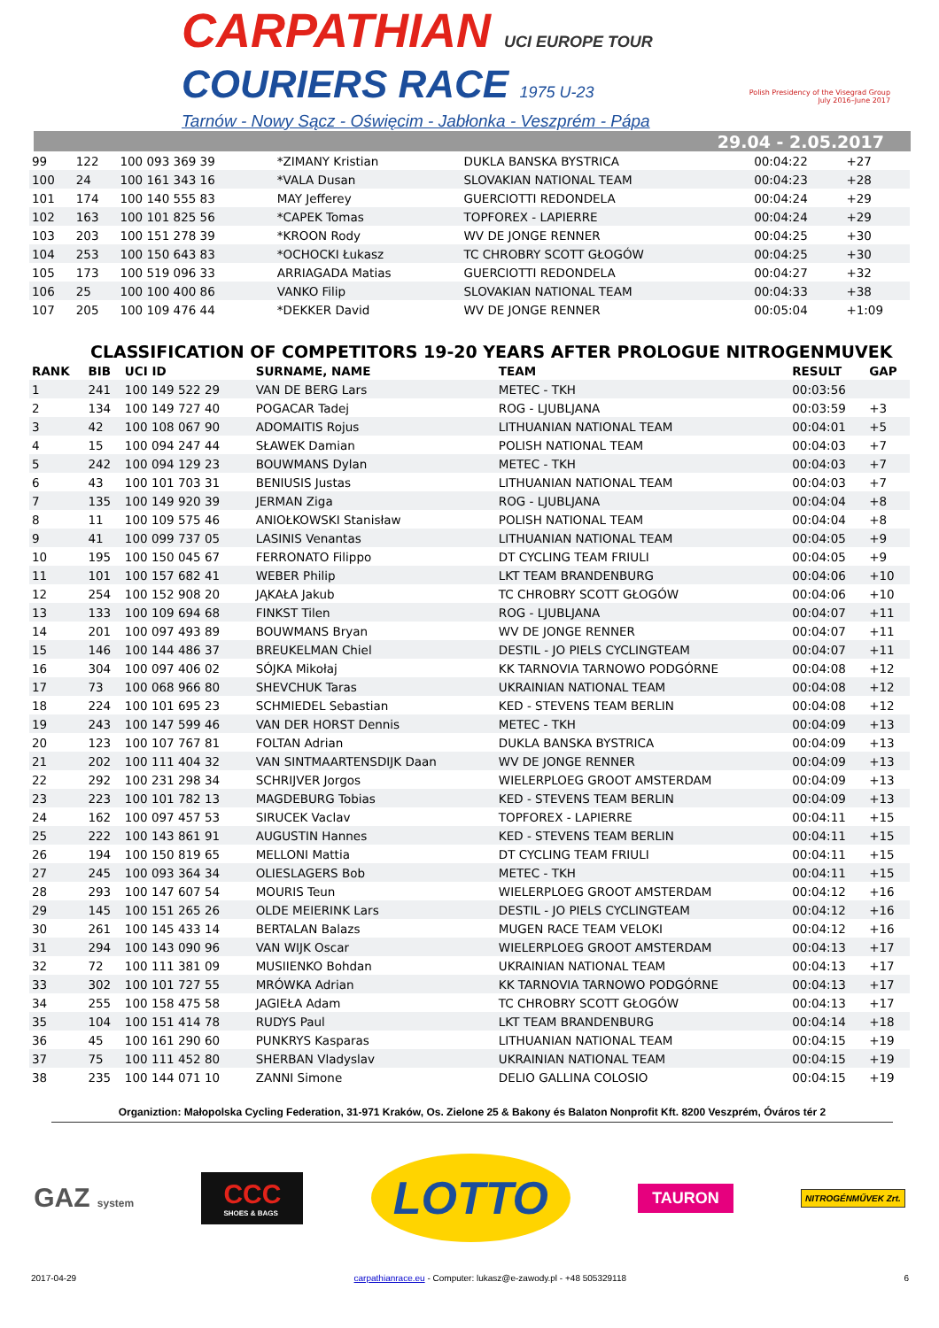CARPATHIAN UCI EUROPE TOUR
COURIERS RACE 1975 U-23
Tarnów - Nowy Sącz - Oświęcim - Jabłonka - Veszprém - Pápa
Polish Presidency of the Visegrad Group
July 2016–June 2017
29.04 - 2.05.2017
| 99 | 122 | 100 093 369 39 | *ZIMANY Kristian | DUKLA BANSKA BYSTRICA | 00:04:22 | +27 |
| 100 | 24 | 100 161 343 16 | *VALA Dusan | SLOVAKIAN NATIONAL TEAM | 00:04:23 | +28 |
| 101 | 174 | 100 140 555 83 | MAY Jefferey | GUERCIOTTI REDONDELA | 00:04:24 | +29 |
| 102 | 163 | 100 101 825 56 | *CAPEK Tomas | TOPFOREX - LAPIERRE | 00:04:24 | +29 |
| 103 | 203 | 100 151 278 39 | *KROON Rody | WV DE JONGE RENNER | 00:04:25 | +30 |
| 104 | 253 | 100 150 643 83 | *OCHOCKI Łukasz | TC CHROBRY SCOTT GŁOGÓW | 00:04:25 | +30 |
| 105 | 173 | 100 519 096 33 | ARRIAGADA Matias | GUERCIOTTI REDONDELA | 00:04:27 | +32 |
| 106 | 25 | 100 100 400 86 | VANKO Filip | SLOVAKIAN NATIONAL TEAM | 00:04:33 | +38 |
| 107 | 205 | 100 109 476 44 | *DEKKER David | WV DE JONGE RENNER | 00:05:04 | +1:09 |
CLASSIFICATION OF COMPETITORS 19-20 YEARS AFTER PROLOGUE NITROGENMUVEK
| RANK | BIB | UCI ID | SURNAME, NAME | TEAM | RESULT | GAP |
| --- | --- | --- | --- | --- | --- | --- |
| 1 | 241 | 100 149 522 29 | VAN DE BERG Lars | METEC - TKH | 00:03:56 | |
| 2 | 134 | 100 149 727 40 | POGACAR Tadej | ROG - LJUBLJANA | 00:03:59 | +3 |
| 3 | 42 | 100 108 067 90 | ADOMAITIS Rojus | LITHUANIAN NATIONAL TEAM | 00:04:01 | +5 |
| 4 | 15 | 100 094 247 44 | SŁAWEK Damian | POLISH NATIONAL TEAM | 00:04:03 | +7 |
| 5 | 242 | 100 094 129 23 | BOUWMANS Dylan | METEC - TKH | 00:04:03 | +7 |
| 6 | 43 | 100 101 703 31 | BENIUSIS Justas | LITHUANIAN NATIONAL TEAM | 00:04:03 | +7 |
| 7 | 135 | 100 149 920 39 | JERMAN Ziga | ROG - LJUBLJANA | 00:04:04 | +8 |
| 8 | 11 | 100 109 575 46 | ANIOŁKOWSKI Stanisław | POLISH NATIONAL TEAM | 00:04:04 | +8 |
| 9 | 41 | 100 099 737 05 | LASINIS Venantas | LITHUANIAN NATIONAL TEAM | 00:04:05 | +9 |
| 10 | 195 | 100 150 045 67 | FERRONATO Filippo | DT CYCLING TEAM FRIULI | 00:04:05 | +9 |
| 11 | 101 | 100 157 682 41 | WEBER Philip | LKT TEAM BRANDENBURG | 00:04:06 | +10 |
| 12 | 254 | 100 152 908 20 | JĄKAŁA Jakub | TC CHROBRY SCOTT GŁOGÓW | 00:04:06 | +10 |
| 13 | 133 | 100 109 694 68 | FINKST Tilen | ROG - LJUBLJANA | 00:04:07 | +11 |
| 14 | 201 | 100 097 493 89 | BOUWMANS Bryan | WV DE JONGE RENNER | 00:04:07 | +11 |
| 15 | 146 | 100 144 486 37 | BREUKELMAN Chiel | DESTIL - JO PIELS CYCLINGTEAM | 00:04:07 | +11 |
| 16 | 304 | 100 097 406 02 | SÓJKA Mikołaj | KK TARNOVIA TARNOWO PODGÓRNE | 00:04:08 | +12 |
| 17 | 73 | 100 068 966 80 | SHEVCHUK Taras | UKRAINIAN NATIONAL TEAM | 00:04:08 | +12 |
| 18 | 224 | 100 101 695 23 | SCHMIEDEL Sebastian | KED - STEVENS TEAM BERLIN | 00:04:08 | +12 |
| 19 | 243 | 100 147 599 46 | VAN DER HORST Dennis | METEC - TKH | 00:04:09 | +13 |
| 20 | 123 | 100 107 767 81 | FOLTAN Adrian | DUKLA BANSKA BYSTRICA | 00:04:09 | +13 |
| 21 | 202 | 100 111 404 32 | VAN SINTMAARTENSDIJK Daan | WV DE JONGE RENNER | 00:04:09 | +13 |
| 22 | 292 | 100 231 298 34 | SCHRIJVER Jorgos | WIELERPLOEG GROOT AMSTERDAM | 00:04:09 | +13 |
| 23 | 223 | 100 101 782 13 | MAGDEBURG Tobias | KED - STEVENS TEAM BERLIN | 00:04:09 | +13 |
| 24 | 162 | 100 097 457 53 | SIRUCEK Vaclav | TOPFOREX - LAPIERRE | 00:04:11 | +15 |
| 25 | 222 | 100 143 861 91 | AUGUSTIN Hannes | KED - STEVENS TEAM BERLIN | 00:04:11 | +15 |
| 26 | 194 | 100 150 819 65 | MELLONI Mattia | DT CYCLING TEAM FRIULI | 00:04:11 | +15 |
| 27 | 245 | 100 093 364 34 | OLIESLAGERS Bob | METEC - TKH | 00:04:11 | +15 |
| 28 | 293 | 100 147 607 54 | MOURIS Teun | WIELERPLOEG GROOT AMSTERDAM | 00:04:12 | +16 |
| 29 | 145 | 100 151 265 26 | OLDE MEIERINK Lars | DESTIL - JO PIELS CYCLINGTEAM | 00:04:12 | +16 |
| 30 | 261 | 100 145 433 14 | BERTALAN Balazs | MUGEN RACE TEAM VELOKI | 00:04:12 | +16 |
| 31 | 294 | 100 143 090 96 | VAN WIJK Oscar | WIELERPLOEG GROOT AMSTERDAM | 00:04:13 | +17 |
| 32 | 72 | 100 111 381 09 | MUSIIENKO Bohdan | UKRAINIAN NATIONAL TEAM | 00:04:13 | +17 |
| 33 | 302 | 100 101 727 55 | MRÓWKA Adrian | KK TARNOVIA TARNOWO PODGÓRNE | 00:04:13 | +17 |
| 34 | 255 | 100 158 475 58 | JAGIEŁA Adam | TC CHROBRY SCOTT GŁOGÓW | 00:04:13 | +17 |
| 35 | 104 | 100 151 414 78 | RUDYS Paul | LKT TEAM BRANDENBURG | 00:04:14 | +18 |
| 36 | 45 | 100 161 290 60 | PUNKRYS Kasparas | LITHUANIAN NATIONAL TEAM | 00:04:15 | +19 |
| 37 | 75 | 100 111 452 80 | SHERBAN Vladyslav | UKRAINIAN NATIONAL TEAM | 00:04:15 | +19 |
| 38 | 235 | 100 144 071 10 | ZANNI Simone | DELIO GALLINA COLOSIO | 00:04:15 | +19 |
Organiztion: Małopolska Cycling Federation, 31-971 Kraków, Os. Zielone 25 & Bakony és Balaton Nonprofit Kft. 8200 Veszprém, Óváros tér 2
GAZ system
CCC
SHOES & BAGS
LOTTO
TAURON
NITROGÉNMŰVEK Zrt.
2017-04-29 carpathianrace.eu - Computer: lukasz@e-zawody.pl - +48 505329118 6